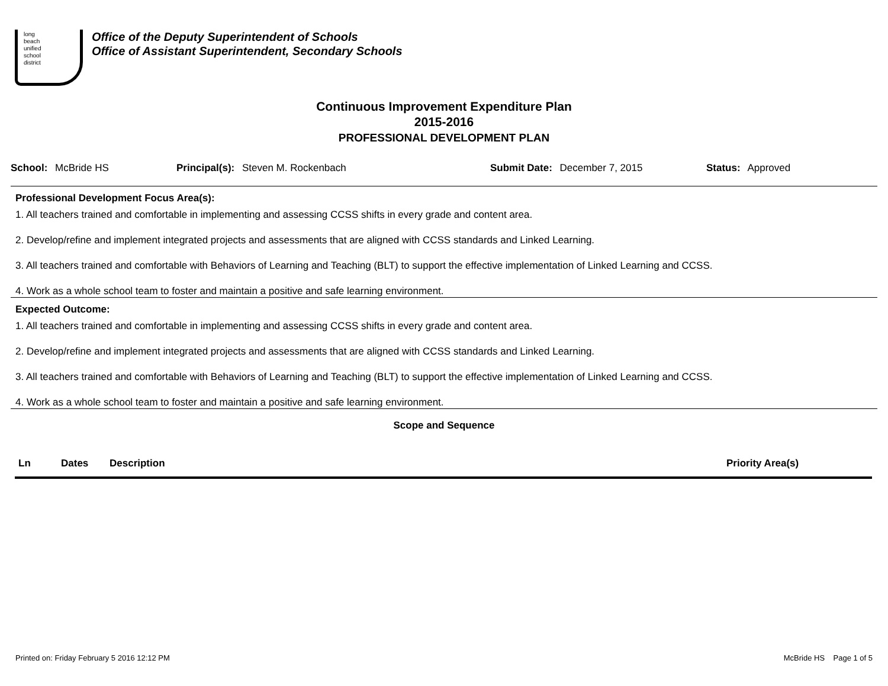long
beach
unified
school
district
Office of the Deputy Superintendent of Schools
Office of Assistant Superintendent, Secondary Schools
Continuous Improvement Expenditure Plan
2015-2016
PROFESSIONAL DEVELOPMENT PLAN
School: McBride HS Principal(s): Steven M. Rockenbach Submit Date: December 7, 2015 Status: Approved
Professional Development Focus Area(s):
1. All teachers trained and comfortable in implementing and assessing CCSS shifts in every grade and content area.
2. Develop/refine and implement integrated projects and assessments that are aligned with CCSS standards and Linked Learning.
3. All teachers trained and comfortable with Behaviors of Learning and Teaching (BLT) to support the effective implementation of Linked Learning and CCSS.
4. Work as a whole school team to foster and maintain a positive and safe learning environment.
Expected Outcome:
1. All teachers trained and comfortable in implementing and assessing CCSS shifts in every grade and content area.
2. Develop/refine and implement integrated projects and assessments that are aligned with CCSS standards and Linked Learning.
3. All teachers trained and comfortable with Behaviors of Learning and Teaching (BLT) to support the effective implementation of Linked Learning and CCSS.
4. Work as a whole school team to foster and maintain a positive and safe learning environment.
Scope and Sequence
| Ln | Dates | Description | Priority Area(s) |
| --- | --- | --- | --- |
Printed on: Friday February 5 2016 12:12 PM McBride HS Page 1 of 5